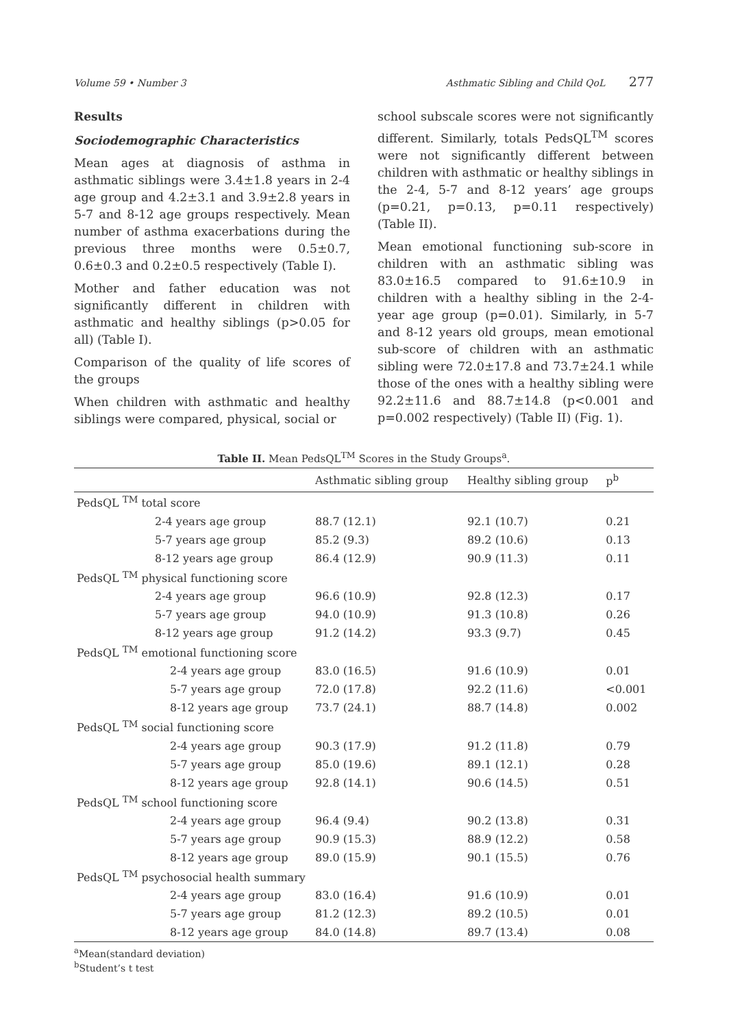Volume 59 • Number 3 Asthmatic Sibling and Child QoL 277
Results
Sociodemographic Characteristics
Mean ages at diagnosis of asthma in asthmatic siblings were 3.4±1.8 years in 2-4 age group and 4.2±3.1 and 3.9±2.8 years in 5-7 and 8-12 age groups respectively. Mean number of asthma exacerbations during the previous three months were 0.5±0.7, 0.6±0.3 and 0.2±0.5 respectively (Table I).
Mother and father education was not significantly different in children with asthmatic and healthy siblings (p>0.05 for all) (Table I).
Comparison of the quality of life scores of the groups
When children with asthmatic and healthy siblings were compared, physical, social or
school subscale scores were not significantly different. Similarly, totals PedsQL<sup>TM</sup> scores were not significantly different between children with asthmatic or healthy siblings in the 2-4, 5-7 and 8-12 years’ age groups (p=0.21, p=0.13, p=0.11 respectively) (Table II).
Mean emotional functioning sub-score in children with an asthmatic sibling was 83.0±16.5 compared to 91.6±10.9 in children with a healthy sibling in the 2-4-year age group (p=0.01). Similarly, in 5-7 and 8-12 years old groups, mean emotional sub-score of children with an asthmatic sibling were 72.0±17.8 and 73.7±24.1 while those of the ones with a healthy sibling were 92.2±11.6 and 88.7±14.8 (p<0.001 and p=0.002 respectively) (Table II) (Fig. 1).
Table II. Mean PedsQL<sup>TM</sup> Scores in the Study Groups<sup>a</sup>.
| | Asthmatic sibling group | Healthy sibling group | p<sup>b</sup> |
| --- | --- | --- | --- |
| PedsQL <sup>TM</sup> total score | | | |
| 2-4 years age group | 88.7 (12.1) | 92.1 (10.7) | 0.21 |
| 5-7 years age group | 85.2 (9.3) | 89.2 (10.6) | 0.13 |
| 8-12 years age group | 86.4 (12.9) | 90.9 (11.3) | 0.11 |
| PedsQL <sup>TM</sup> physical functioning score | | | |
| 2-4 years age group | 96.6 (10.9) | 92.8 (12.3) | 0.17 |
| 5-7 years age group | 94.0 (10.9) | 91.3 (10.8) | 0.26 |
| 8-12 years age group | 91.2 (14.2) | 93.3 (9.7) | 0.45 |
| PedsQL <sup>TM</sup> emotional functioning score | | | |
| 2-4 years age group | 83.0 (16.5) | 91.6 (10.9) | 0.01 |
| 5-7 years age group | 72.0 (17.8) | 92.2 (11.6) | <0.001 |
| 8-12 years age group | 73.7 (24.1) | 88.7 (14.8) | 0.002 |
| PedsQL <sup>TM</sup> social functioning score | | | |
| 2-4 years age group | 90.3 (17.9) | 91.2 (11.8) | 0.79 |
| 5-7 years age group | 85.0 (19.6) | 89.1 (12.1) | 0.28 |
| 8-12 years age group | 92.8 (14.1) | 90.6 (14.5) | 0.51 |
| PedsQL <sup>TM</sup> school functioning score | | | |
| 2-4 years age group | 96.4 (9.4) | 90.2 (13.8) | 0.31 |
| 5-7 years age group | 90.9 (15.3) | 88.9 (12.2) | 0.58 |
| 8-12 years age group | 89.0 (15.9) | 90.1 (15.5) | 0.76 |
| PedsQL <sup>TM</sup> psychosocial health summary | | | |
| 2-4 years age group | 83.0 (16.4) | 91.6 (10.9) | 0.01 |
| 5-7 years age group | 81.2 (12.3) | 89.2 (10.5) | 0.01 |
| 8-12 years age group | 84.0 (14.8) | 89.7 (13.4) | 0.08 |
<sup>a</sup> Mean(standard deviation)
<sup>b</sup> Student’s t test